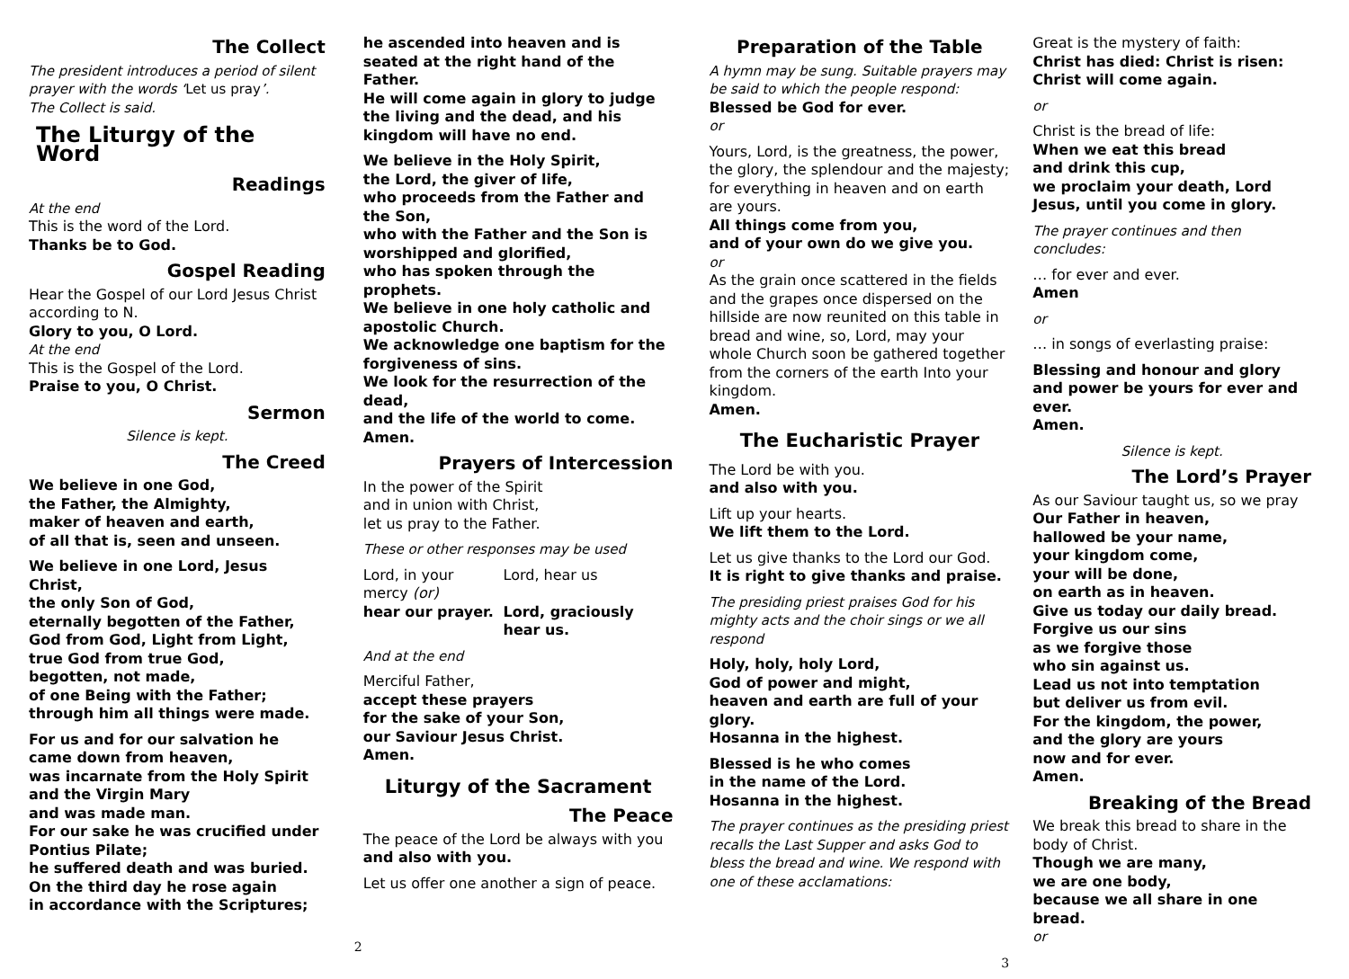The Collect
The president introduces a period of silent prayer with the words ‘Let us pray’.
The Collect is said.
The Liturgy of the Word
Readings
At the end
This is the word of the Lord.
Thanks be to God.
Gospel Reading
Hear the Gospel of our Lord Jesus Christ according to N.
Glory to you, O Lord.
At the end
This is the Gospel of the Lord.
Praise to you, O Christ.
Sermon
Silence is kept.
The Creed
We believe in one God,
the Father, the Almighty,
maker of heaven and earth,
of all that is, seen and unseen.
We believe in one Lord, Jesus Christ,
the only Son of God,
eternally begotten of the Father,
God from God, Light from Light,
true God from true God,
begotten, not made,
of one Being with the Father;
through him all things were made.
For us and for our salvation he came down from heaven,
was incarnate from the Holy Spirit and the Virgin Mary
and was made man.
For our sake he was crucified under Pontius Pilate;
he suffered death and was buried.
On the third day he rose again
in accordance with the Scriptures;
he ascended into heaven and is seated at the right hand of the Father.
He will come again in glory to judge the living and the dead, and his kingdom will have no end.
We believe in the Holy Spirit,
the Lord, the giver of life,
who proceeds from the Father and the Son,
who with the Father and the Son is worshipped and glorified,
who has spoken through the prophets.
We believe in one holy catholic and apostolic Church.
We acknowledge one baptism for the forgiveness of sins.
We look for the resurrection of the dead,
and the life of the world to come.
Amen.
Prayers of Intercession
In the power of the Spirit
and in union with Christ,
let us pray to the Father.
These or other responses may be used
| Lord, in your mercy (or) | Lord, hear us |
| hear our prayer. | Lord, graciously hear us. |
And at the end
Merciful Father,
accept these prayers
for the sake of your Son,
our Saviour Jesus Christ.
Amen.
Liturgy of the Sacrament
The Peace
The peace of the Lord be always with you
and also with you.
Let us offer one another a sign of peace.
2
Preparation of the Table
A hymn may be sung. Suitable prayers may be said to which the people respond:
Blessed be God for ever.
or
Yours, Lord, is the greatness, the power, the glory, the splendour and the majesty; for everything in heaven and on earth are yours.
All things come from you,
and of your own do we give you.
or
As the grain once scattered in the fields and the grapes once dispersed on the hillside are now reunited on this table in bread and wine, so, Lord, may your whole Church soon be gathered together from the corners of the earth Into your kingdom.
Amen.
The Eucharistic Prayer
The Lord be with you.
and also with you.
Lift up your hearts.
We lift them to the Lord.
Let us give thanks to the Lord our God.
It is right to give thanks and praise.
The presiding priest praises God for his mighty acts and the choir sings or we all respond
Holy, holy, holy Lord,
God of power and might,
heaven and earth are full of your glory.
Hosanna in the highest.
Blessed is he who comes
in the name of the Lord.
Hosanna in the highest.
The prayer continues as the presiding priest recalls the Last Supper and asks God to bless the bread and wine. We respond with one of these acclamations:
Great is the mystery of faith:
Christ has died: Christ is risen:
Christ will come again.
or
Christ is the bread of life:
When we eat this bread
and drink this cup,
we proclaim your death, Lord Jesus, until you come in glory.
The prayer continues and then concludes:
… for ever and ever.
Amen
or
… in songs of everlasting praise:
Blessing and honour and glory and power be yours for ever and ever.
Amen.
Silence is kept.
The Lord’s Prayer
As our Saviour taught us, so we pray
Our Father in heaven,
hallowed be your name,
your kingdom come,
your will be done,
on earth as in heaven.
Give us today our daily bread.
Forgive us our sins
as we forgive those
who sin against us.
Lead us not into temptation
but deliver us from evil.
For the kingdom, the power,
and the glory are yours
now and for ever.
Amen.
Breaking of the Bread
We break this bread to share in the body of Christ.
Though we are many,
we are one body,
because we all share in one bread.
or
3